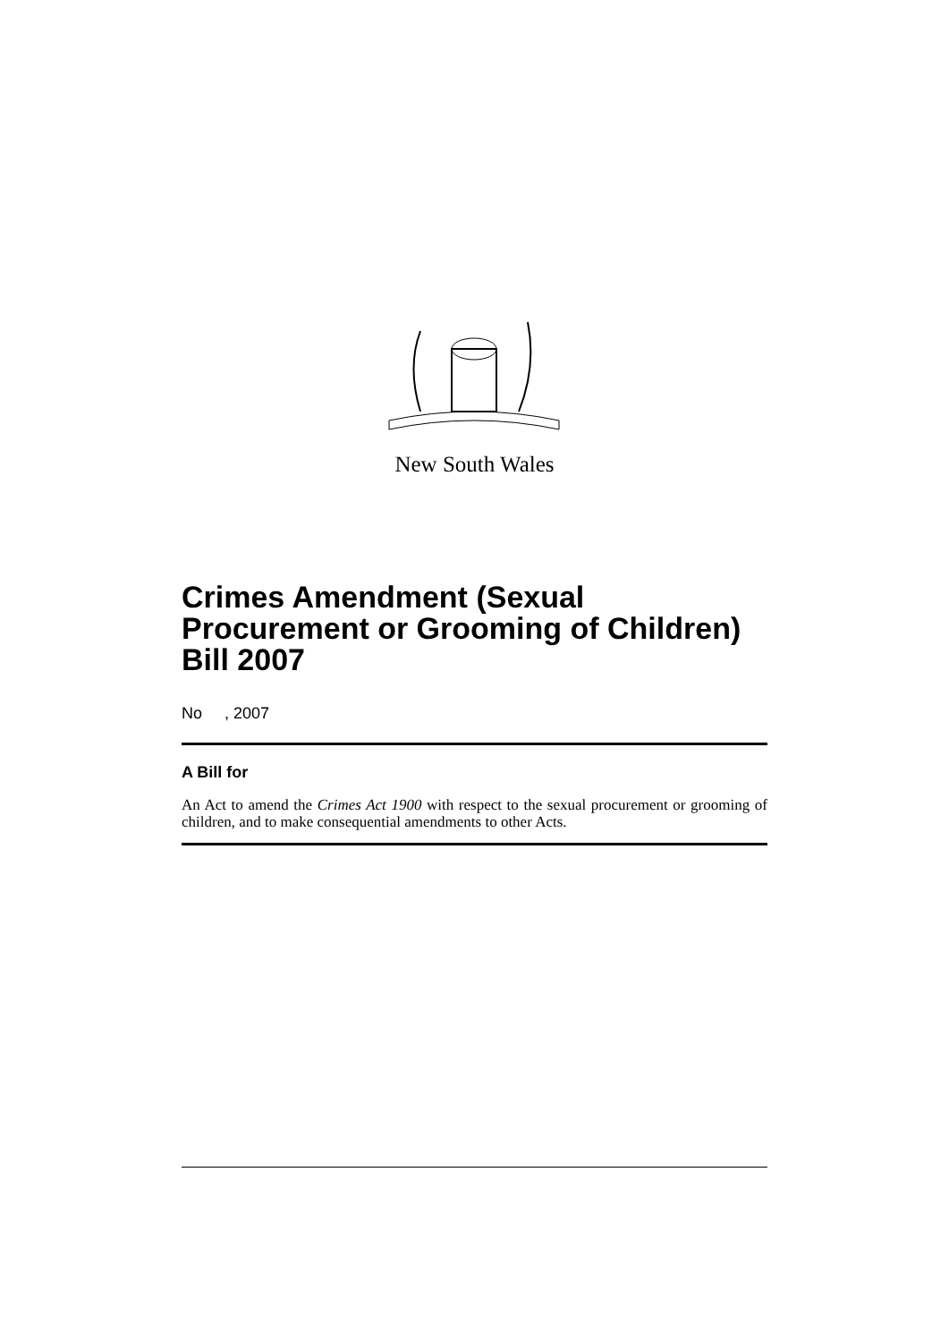New South Wales
Crimes Amendment (Sexual Procurement or Grooming of Children) Bill 2007
No , 2007
A Bill for
An Act to amend the Crimes Act 1900 with respect to the sexual procurement or grooming of children, and to make consequential amendments to other Acts.